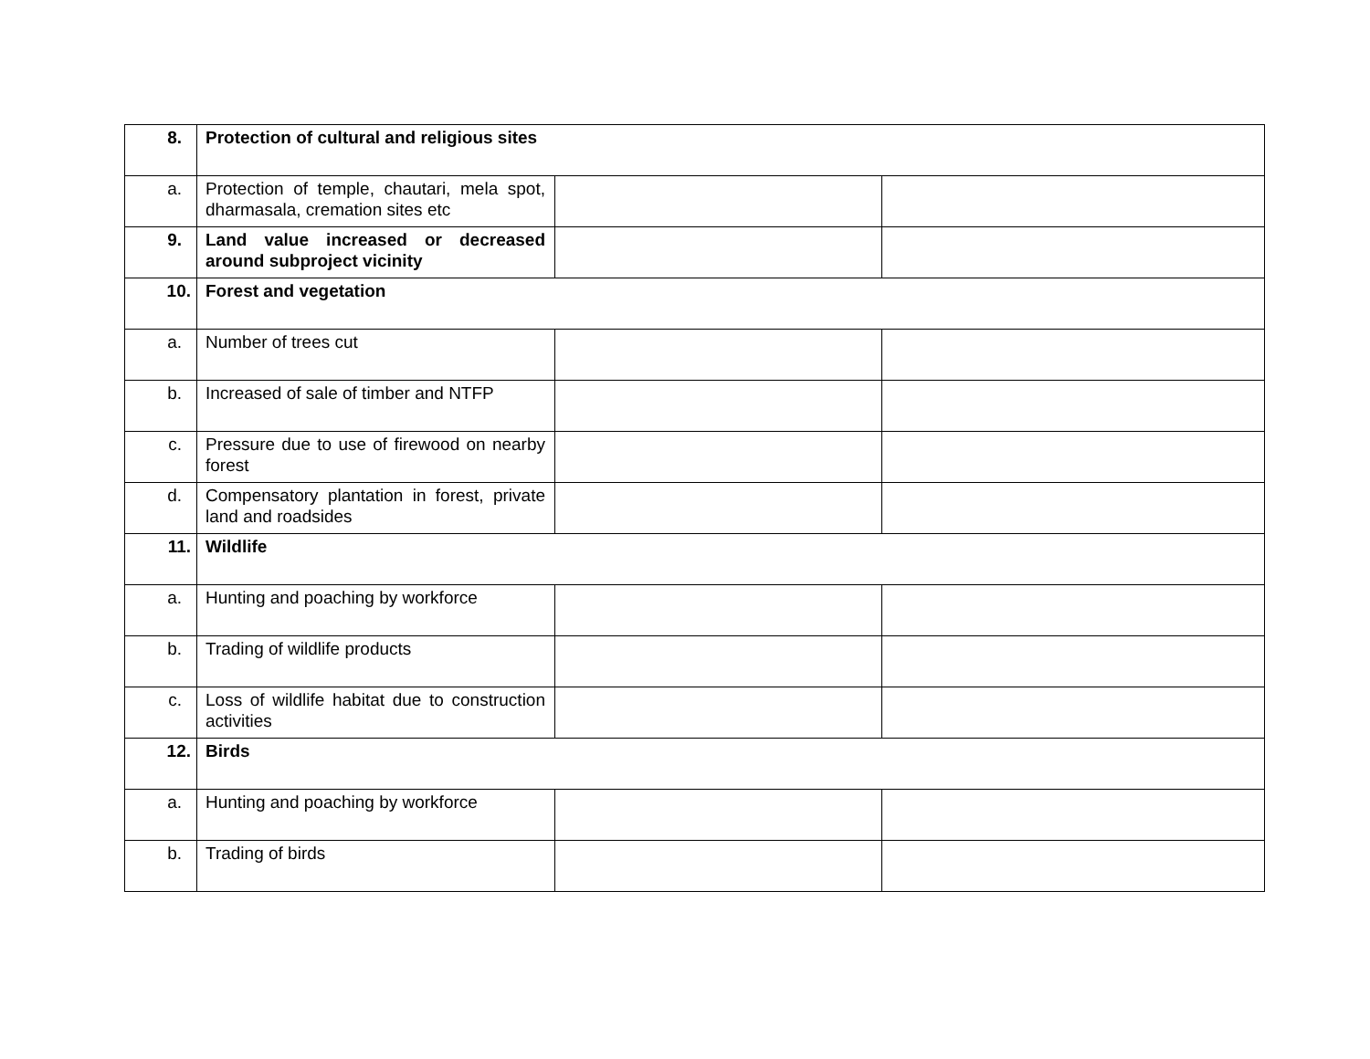| 8. | Protection of cultural and religious sites | | |
| a. | Protection of temple, chautari, mela spot, dharmasala, cremation sites etc | | |
| 9. | Land value increased or decreased around subproject vicinity | | |
| 10. | Forest and vegetation | | |
| a. | Number of trees cut | | |
| b. | Increased of sale of timber and NTFP | | |
| c. | Pressure due to use of firewood on nearby forest | | |
| d. | Compensatory plantation in forest, private land and roadsides | | |
| 11. | Wildlife | | |
| a. | Hunting and poaching by workforce | | |
| b. | Trading of wildlife products | | |
| c. | Loss of wildlife habitat due to construction activities | | |
| 12. | Birds | | |
| a. | Hunting and poaching by workforce | | |
| b. | Trading of birds | | |